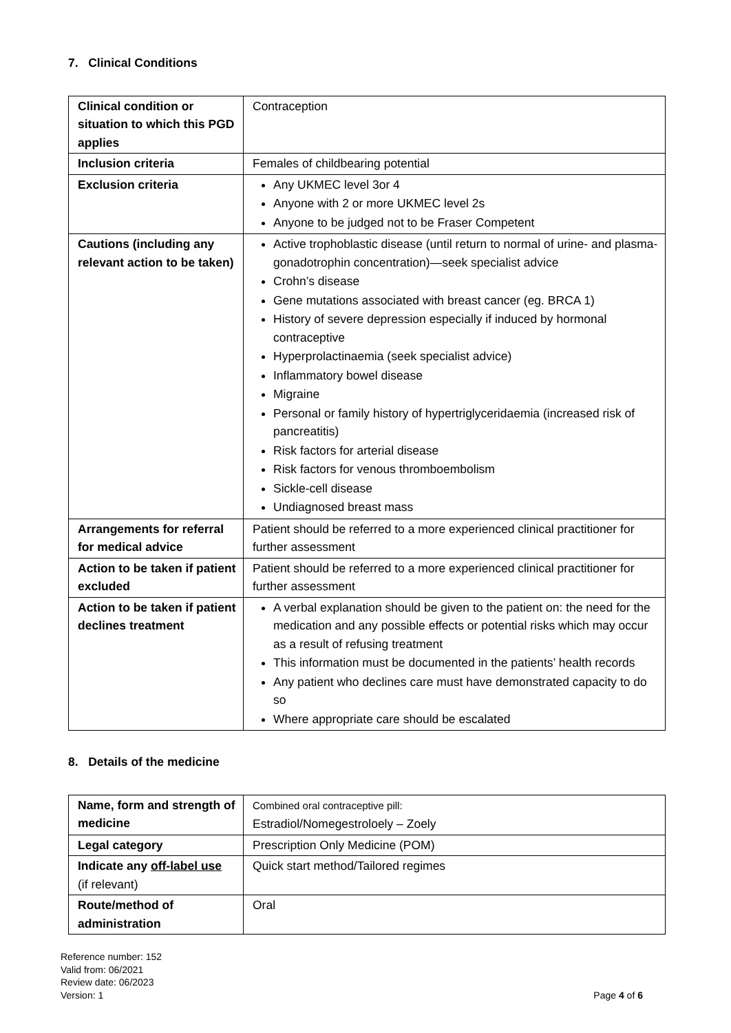7. Clinical Conditions
| Clinical condition or situation to which this PGD applies | Contraception |
| Inclusion criteria | Females of childbearing potential |
| Exclusion criteria | Any UKMEC level 3or 4 Anyone with 2 or more UKMEC level 2s Anyone to be judged not to be Fraser Competent |
| Cautions (including any relevant action to be taken) | Active trophoblastic disease (until return to normal of urine- and plasma-gonadotrophin concentration)—seek specialist advice Crohn’s disease Gene mutations associated with breast cancer (eg. BRCA 1) History of severe depression especially if induced by hormonal contraceptive Hyperprolactinaemia (seek specialist advice) Inflammatory bowel disease Migraine Personal or family history of hypertriglyceridaemia (increased risk of pancreatitis) Risk factors for arterial disease Risk factors for venous thromboembolism Sickle-cell disease Undiagnosed breast mass |
| Arrangements for referral for medical advice | Patient should be referred to a more experienced clinical practitioner for further assessment |
| Action to be taken if patient excluded | Patient should be referred to a more experienced clinical practitioner for further assessment |
| Action to be taken if patient declines treatment | A verbal explanation should be given to the patient on: the need for the medication and any possible effects or potential risks which may occur as a result of refusing treatment This information must be documented in the patients’ health records Any patient who declines care must have demonstrated capacity to do so Where appropriate care should be escalated |
8. Details of the medicine
| Name, form and strength of medicine | Combined oral contraceptive pill: Estradiol/Nomegestroloely – Zoely |
| Legal category | Prescription Only Medicine (POM) |
| Indicate any off-label use (if relevant) | Quick start method/Tailored regimes |
| Route/method of administration | Oral |
Reference number: 152
Valid from: 06/2021
Review date: 06/2023
Version: 1
Page 4 of 6